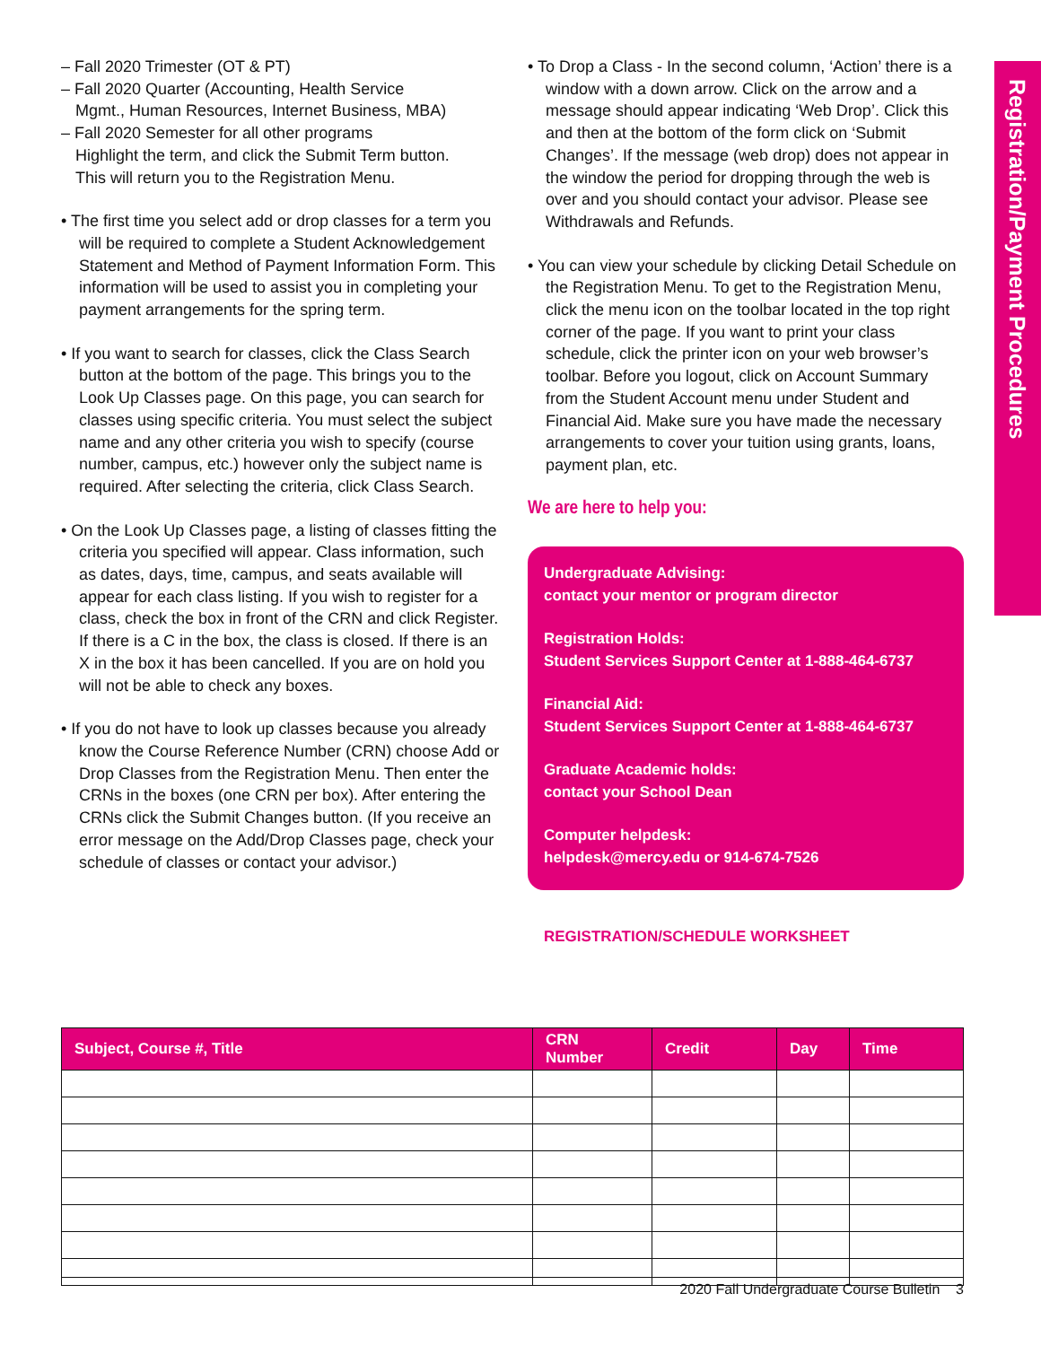Registration/Payment Procedures
– Fall 2020 Trimester (OT & PT)
– Fall 2020 Quarter (Accounting, Health Service
Mgmt., Human Resources, Internet Business, MBA)
– Fall 2020 Semester for all other programs
Highlight the term, and click the Submit Term button.
This will return you to the Registration Menu.
• The first time you select add or drop classes for a term you will be required to complete a Student Acknowledgement Statement and Method of Payment Information Form. This information will be used to assist you in completing your payment arrangements for the spring term.
• If you want to search for classes, click the Class Search button at the bottom of the page. This brings you to the Look Up Classes page. On this page, you can search for classes using specific criteria. You must select the subject name and any other criteria you wish to specify (course number, campus, etc.) however only the subject name is required. After selecting the criteria, click Class Search.
• On the Look Up Classes page, a listing of classes fitting the criteria you specified will appear. Class information, such as dates, days, time, campus, and seats available will appear for each class listing. If you wish to register for a class, check the box in front of the CRN and click Register. If there is a C in the box, the class is closed. If there is an X in the box it has been cancelled. If you are on hold you will not be able to check any boxes.
• If you do not have to look up classes because you already know the Course Reference Number (CRN) choose Add or Drop Classes from the Registration Menu. Then enter the CRNs in the boxes (one CRN per box). After entering the CRNs click the Submit Changes button. (If you receive an error message on the Add/Drop Classes page, check your schedule of classes or contact your advisor.)
• To Drop a Class - In the second column, ‘Action’ there is a window with a down arrow. Click on the arrow and a message should appear indicating ‘Web Drop’. Click this and then at the bottom of the form click on ‘Submit Changes’. If the message (web drop) does not appear in the window the period for dropping through the web is over and you should contact your advisor. Please see Withdrawals and Refunds.
• You can view your schedule by clicking Detail Schedule on the Registration Menu. To get to the Registration Menu, click the menu icon on the toolbar located in the top right corner of the page. If you want to print your class schedule, click the printer icon on your web browser’s toolbar. Before you logout, click on Account Summary from the Student Account menu under Student and Financial Aid. Make sure you have made the necessary arrangements to cover your tuition using grants, loans, payment plan, etc.
We are here to help you:
Undergraduate Advising:
contact your mentor or program director
Registration Holds:
Student Services Support Center at 1-888-464-6737
Financial Aid:
Student Services Support Center at 1-888-464-6737
Graduate Academic holds:
contact your School Dean
Computer helpdesk:
helpdesk@mercy.edu or 914-674-7526
REGISTRATION/SCHEDULE WORKSHEET
| Subject, Course #, Title | CRN Number | Credit | Day | Time |
| --- | --- | --- | --- | --- |
2020 Fall Undergraduate Course Bulletin 3